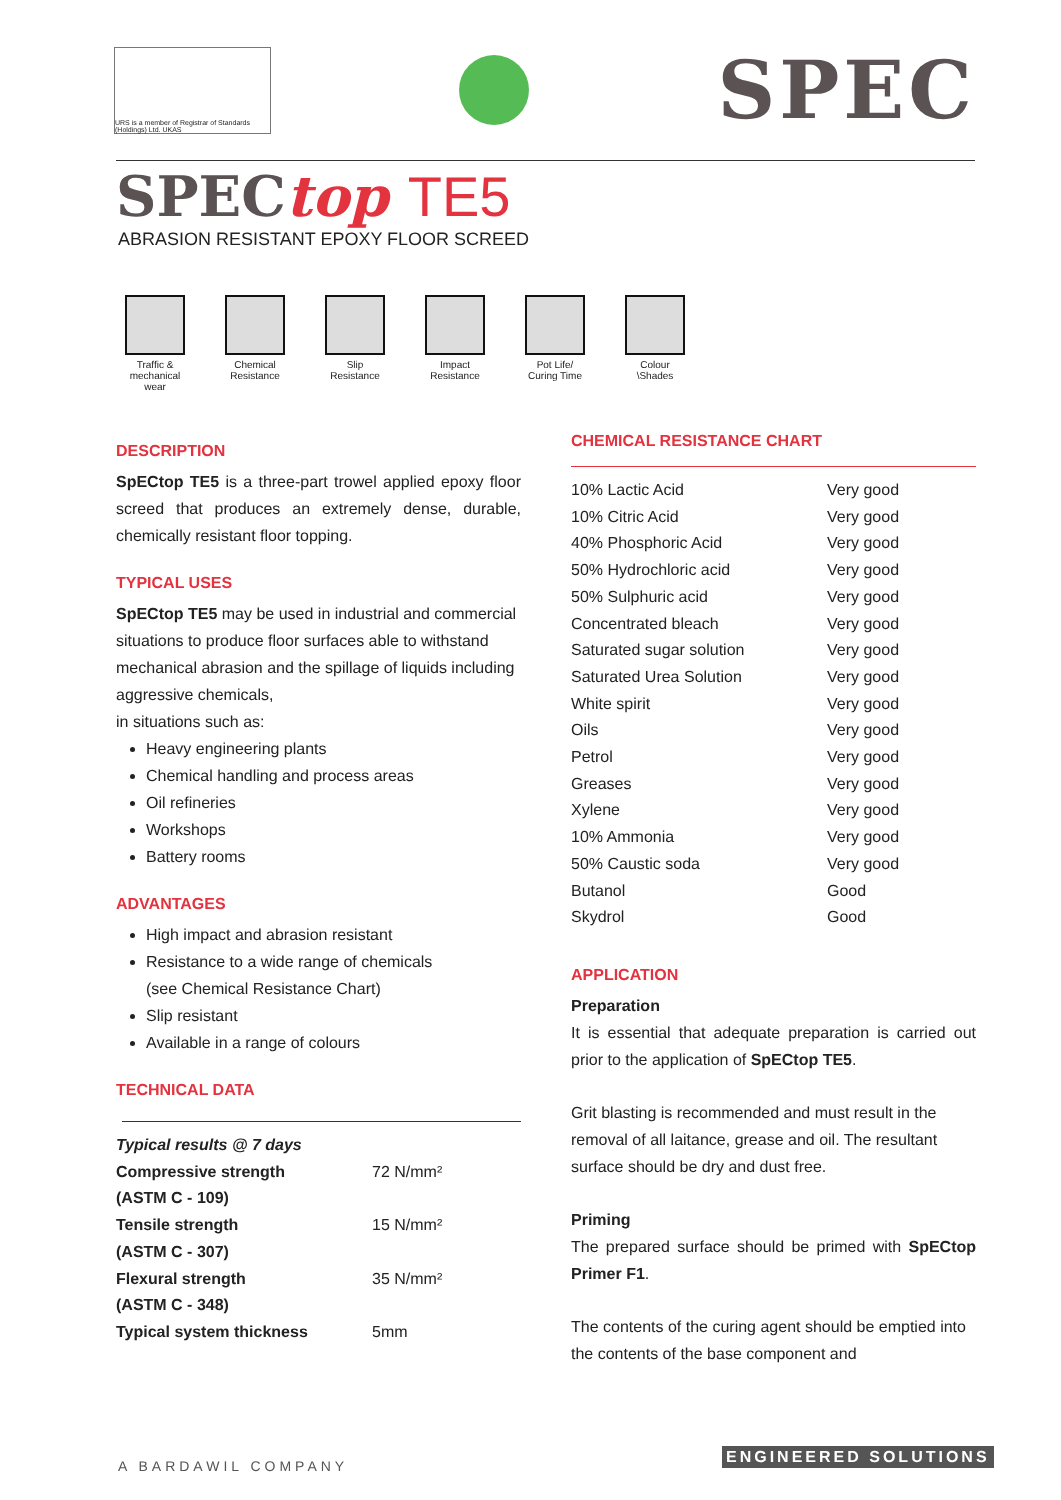URS is a member of Registrar of Standards (Holdings) Ltd. UKAS
SPEC
SPECtop TE5
ABRASION RESISTANT EPOXY FLOOR SCREED
Traffic & mechanical wear
Chemical Resistance
Slip Resistance
Impact Resistance
Pot Life/ Curing Time
Colour \Shades
DESCRIPTION
SpECtop TE5 is a three-part trowel applied epoxy floor screed that produces an extremely dense, durable, chemically resistant floor topping.
TYPICAL USES
SpECtop TE5 may be used in industrial and commercial situations to produce floor surfaces able to withstand mechanical abrasion and the spillage of liquids including aggressive chemicals,
in situations such as:
Heavy engineering plants
Chemical handling and process areas
Oil refineries
Workshops
Battery rooms
ADVANTAGES
High impact and abrasion resistant
Resistance to a wide range of chemicals
(see Chemical Resistance Chart)
Slip resistant
Available in a range of colours
TECHNICAL DATA
| Typical results @ 7 days | |
| Compressive strength | 72 N/mm² |
| (ASTM C - 109) | |
| Tensile strength | 15 N/mm² |
| (ASTM C - 307) | |
| Flexural strength | 35 N/mm² |
| (ASTM C - 348) | |
| Typical system thickness | 5mm |
CHEMICAL RESISTANCE CHART
| 10% Lactic Acid | Very good |
| 10% Citric Acid | Very good |
| 40% Phosphoric Acid | Very good |
| 50% Hydrochloric acid | Very good |
| 50% Sulphuric acid | Very good |
| Concentrated bleach | Very good |
| Saturated sugar solution | Very good |
| Saturated Urea Solution | Very good |
| White spirit | Very good |
| Oils | Very good |
| Petrol | Very good |
| Greases | Very good |
| Xylene | Very good |
| 10% Ammonia | Very good |
| 50% Caustic soda | Very good |
| Butanol | Good |
| Skydrol | Good |
APPLICATION
Preparation
It is essential that adequate preparation is carried out prior to the application of SpECtop TE5.
Grit blasting is recommended and must result in the removal of all laitance, grease and oil. The resultant surface should be dry and dust free.
Priming
The prepared surface should be primed with SpECtop Primer F1.
The contents of the curing agent should be emptied into the contents of the base component and
A BARDAWIL COMPANY
ENGINEERED SOLUTIONS